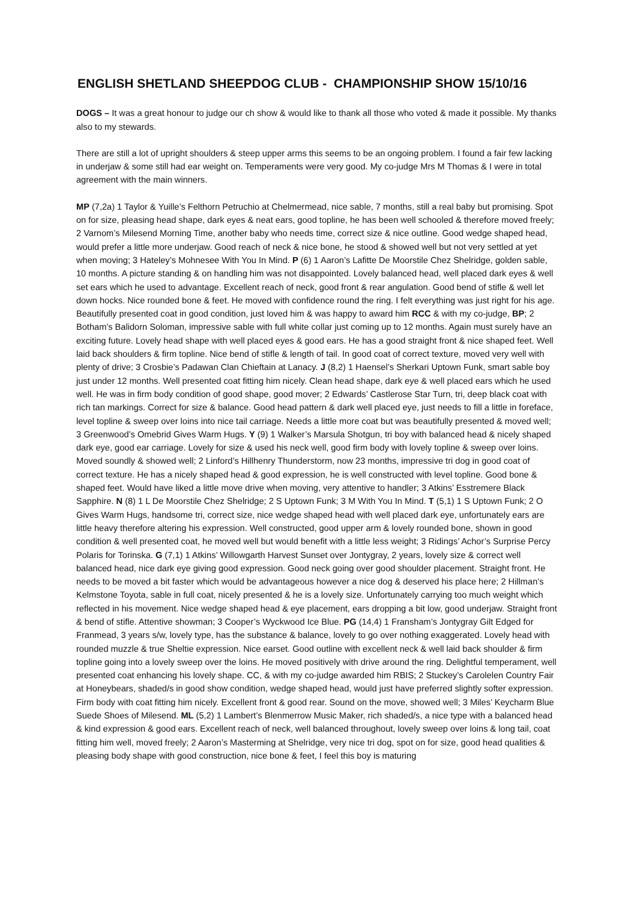ENGLISH SHETLAND SHEEPDOG CLUB - CHAMPIONSHIP SHOW 15/10/16
DOGS – It was a great honour to judge our ch show & would like to thank all those who voted & made it possible. My thanks also to my stewards.
There are still a lot of upright shoulders & steep upper arms this seems to be an ongoing problem. I found a fair few lacking in underjaw & some still had ear weight on. Temperaments were very good. My co-judge Mrs M Thomas & I were in total agreement with the main winners.
MP (7,2a) 1 Taylor & Yuille’s Felthorn Petruchio at Chelmermead, nice sable, 7 months, still a real baby but promising. Spot on for size, pleasing head shape, dark eyes & neat ears, good topline, he has been well schooled & therefore moved freely; 2 Varnom’s Milesend Morning Time, another baby who needs time, correct size & nice outline. Good wedge shaped head, would prefer a little more underjaw. Good reach of neck & nice bone, he stood & showed well but not very settled at yet when moving; 3 Hateley’s Mohnesee With You In Mind. P (6) 1 Aaron’s Lafitte De Moorstile Chez Shelridge, golden sable, 10 months. A picture standing & on handling him was not disappointed. Lovely balanced head, well placed dark eyes & well set ears which he used to advantage. Excellent reach of neck, good front & rear angulation. Good bend of stifle & well let down hocks. Nice rounded bone & feet. He moved with confidence round the ring. I felt everything was just right for his age. Beautifully presented coat in good condition, just loved him & was happy to award him RCC & with my co-judge, BP; 2 Botham’s Balidorn Soloman, impressive sable with full white collar just coming up to 12 months. Again must surely have an exciting future. Lovely head shape with well placed eyes & good ears. He has a good straight front & nice shaped feet. Well laid back shoulders & firm topline. Nice bend of stifle & length of tail. In good coat of correct texture, moved very well with plenty of drive; 3 Crosbie’s Padawan Clan Chieftain at Lanacy. J (8,2) 1 Haensel’s Sherkari Uptown Funk, smart sable boy just under 12 months. Well presented coat fitting him nicely. Clean head shape, dark eye & well placed ears which he used well. He was in firm body condition of good shape, good mover; 2 Edwards’ Castlerose Star Turn, tri, deep black coat with rich tan markings. Correct for size & balance. Good head pattern & dark well placed eye, just needs to fill a little in foreface, level topline & sweep over loins into nice tail carriage. Needs a little more coat but was beautifully presented & moved well; 3 Greenwood’s Omebrid Gives Warm Hugs. Y (9) 1 Walker’s Marsula Shotgun, tri boy with balanced head & nicely shaped dark eye, good ear carriage. Lovely for size & used his neck well, good firm body with lovely topline & sweep over loins. Moved soundly & showed well; 2 Linford’s Hillhenry Thunderstorm, now 23 months, impressive tri dog in good coat of correct texture. He has a nicely shaped head & good expression, he is well constructed with level topline. Good bone & shaped feet. Would have liked a little move drive when moving, very attentive to handler; 3 Atkins’ Esstremere Black Sapphire. N (8) 1 L De Moorstile Chez Shelridge; 2 S Uptown Funk; 3 M With You In Mind. T (5,1) 1 S Uptown Funk; 2 O Gives Warm Hugs, handsome tri, correct size, nice wedge shaped head with well placed dark eye, unfortunately ears are little heavy therefore altering his expression. Well constructed, good upper arm & lovely rounded bone, shown in good condition & well presented coat, he moved well but would benefit with a little less weight; 3 Ridings’ Achor’s Surprise Percy Polaris for Torinska. G (7,1) 1 Atkins’ Willowgarth Harvest Sunset over Jontygray, 2 years, lovely size & correct well balanced head, nice dark eye giving good expression. Good neck going over good shoulder placement. Straight front. He needs to be moved a bit faster which would be advantageous however a nice dog & deserved his place here; 2 Hillman’s Kelmstone Toyota, sable in full coat, nicely presented & he is a lovely size. Unfortunately carrying too much weight which reflected in his movement. Nice wedge shaped head & eye placement, ears dropping a bit low, good underjaw. Straight front & bend of stifle. Attentive showman; 3 Cooper’s Wyckwood Ice Blue. PG (14,4) 1 Fransham’s Jontygray Gilt Edged for Franmead, 3 years s/w, lovely type, has the substance & balance, lovely to go over nothing exaggerated. Lovely head with rounded muzzle & true Sheltie expression. Nice earset. Good outline with excellent neck & well laid back shoulder & firm topline going into a lovely sweep over the loins. He moved positively with drive around the ring. Delightful temperament, well presented coat enhancing his lovely shape. CC, & with my co-judge awarded him RBIS; 2 Stuckey’s Carolelen Country Fair at Honeybears, shaded/s in good show condition, wedge shaped head, would just have preferred slightly softer expression. Firm body with coat fitting him nicely. Excellent front & good rear. Sound on the move, showed well; 3 Miles’ Keycharm Blue Suede Shoes of Milesend. ML (5,2) 1 Lambert’s Blenmerrow Music Maker, rich shaded/s, a nice type with a balanced head & kind expression & good ears. Excellent reach of neck, well balanced throughout, lovely sweep over loins & long tail, coat fitting him well, moved freely; 2 Aaron’s Masterming at Shelridge, very nice tri dog, spot on for size, good head qualities & pleasing body shape with good construction, nice bone & feet, I feel this boy is maturing